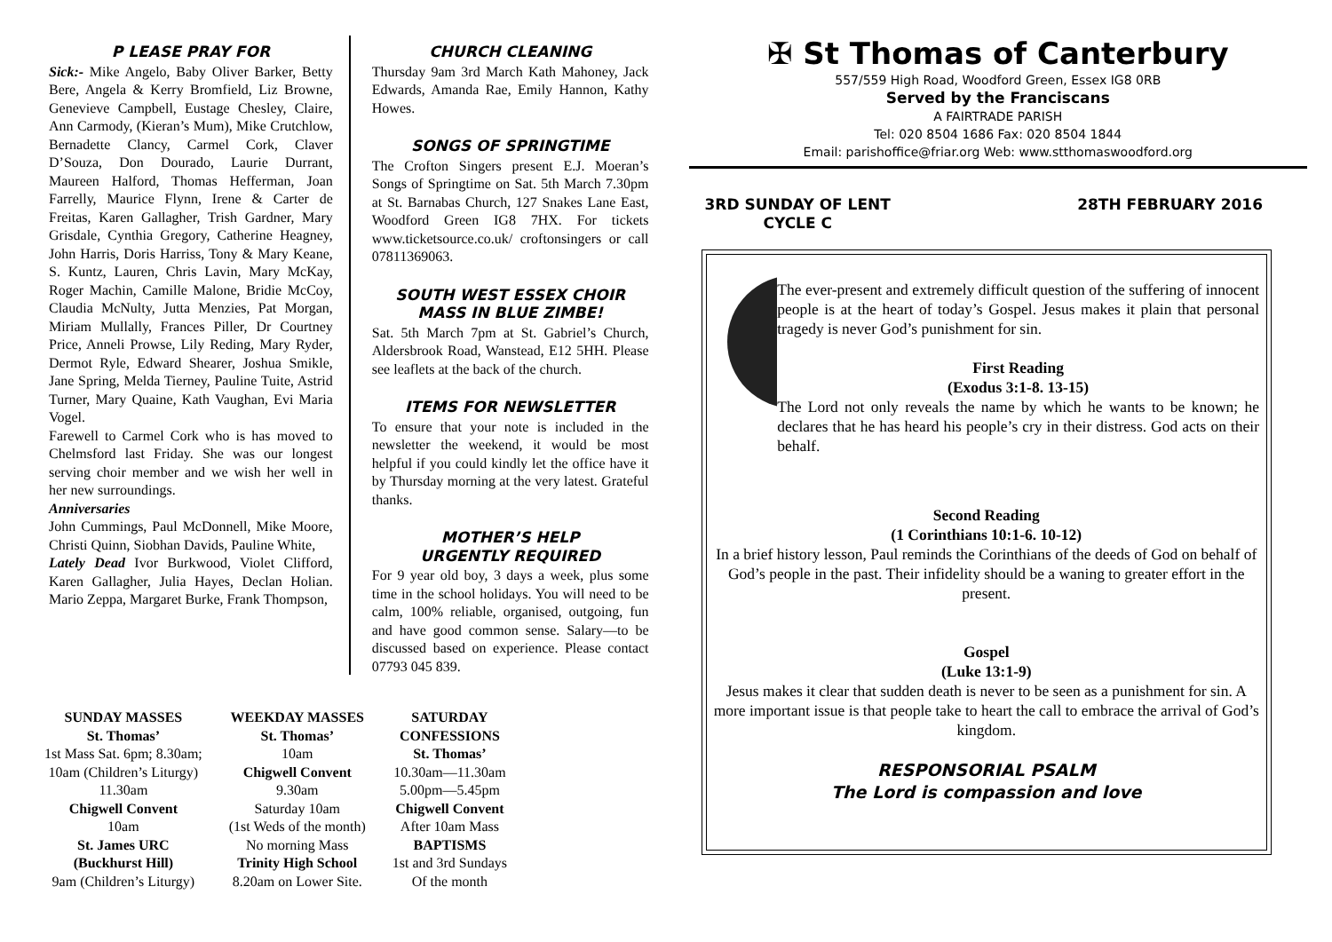P LEASE PRAY FOR
Sick:- Mike Angelo, Baby Oliver Barker, Betty Bere, Angela & Kerry Bromfield, Liz Browne, Genevieve Campbell, Eustage Chesley, Claire, Ann Carmody, (Kieran’s Mum), Mike Crutchlow, Bernadette Clancy, Carmel Cork, Claver D’Souza, Don Dourado, Laurie Durrant, Maureen Halford, Thomas Hefferman, Joan Farrelly, Maurice Flynn, Irene & Carter de Freitas, Karen Gallagher, Trish Gardner, Mary Grisdale, Cynthia Gregory, Catherine Heagney, John Harris, Doris Harriss, Tony & Mary Keane, S. Kuntz, Lauren, Chris Lavin, Mary McKay, Roger Machin, Camille Malone, Bridie McCoy, Claudia McNulty, Jutta Menzies, Pat Morgan, Miriam Mullally, Frances Piller, Dr Courtney Price, Anneli Prowse, Lily Reding, Mary Ryder, Dermot Ryle, Edward Shearer, Joshua Smikle, Jane Spring, Melda Tierney, Pauline Tuite, Astrid Turner, Mary Quaine, Kath Vaughan, Evi Maria Vogel.
Farewell to Carmel Cork who is has moved to Chelmsford last Friday. She was our longest serving choir member and we wish her well in her new surroundings.
Anniversaries
John Cummings, Paul McDonnell, Mike Moore, Christi Quinn, Siobhan Davids, Pauline White,
Lately Dead Ivor Burkwood, Violet Clifford, Karen Gallagher, Julia Hayes, Declan Holian. Mario Zeppa, Margaret Burke, Frank Thompson,
CHURCH CLEANING
Thursday 9am 3rd March Kath Mahoney, Jack Edwards, Amanda Rae, Emily Hannon, Kathy Howes.
SONGS OF SPRINGTIME
The Crofton Singers present E.J. Moeran’s Songs of Springtime on Sat. 5th March 7.30pm at St. Barnabas Church, 127 Snakes Lane East, Woodford Green IG8 7HX. For tickets www.ticketsource.co.uk/ croftonsingers or call 07811369063.
SOUTH WEST ESSEX CHOIR
MASS IN BLUE ZIMBE!
Sat. 5th March 7pm at St. Gabriel’s Church, Aldersbrook Road, Wanstead, E12 5HH. Please see leaflets at the back of the church.
ITEMS FOR NEWSLETTER
To ensure that your note is included in the newsletter the weekend, it would be most helpful if you could kindly let the office have it by Thursday morning at the very latest. Grateful thanks.
MOTHER’S HELP
URGENTLY REQUIRED
For 9 year old boy, 3 days a week, plus some time in the school holidays. You will need to be calm, 100% reliable, organised, outgoing, fun and have good common sense. Salary—to be discussed based on experience. Please contact 07793 045 839.
✠ St Thomas of Canterbury
557/559 High Road, Woodford Green, Essex IG8 0RB
Served by the Franciscans
A FAIRTRADE PARISH
Tel: 020 8504 1686 Fax: 020 8504 1844
Email: parishoffice@friar.org Web: www.stthomaswoodford.org
3RD SUNDAY OF LENT
CYCLE C
28TH FEBRUARY 2016
The ever-present and extremely difficult question of the suffering of innocent people is at the heart of today’s Gospel. Jesus makes it plain that personal tragedy is never God’s punishment for sin.
First Reading
(Exodus 3:1-8. 13-15)
The Lord not only reveals the name by which he wants to be known; he declares that he has heard his people’s cry in their distress. God acts on their behalf.
Second Reading
(1 Corinthians 10:1-6. 10-12)
In a brief history lesson, Paul reminds the Corinthians of the deeds of God on behalf of God’s people in the past. Their infidelity should be a waning to greater effort in the present.
Gospel
(Luke 13:1-9)
Jesus makes it clear that sudden death is never to be seen as a punishment for sin. A more important issue is that people take to heart the call to embrace the arrival of God’s kingdom.
RESPONSORIAL PSALM
The Lord is compassion and love
SUNDAY MASSES
St. Thomas’
1st Mass Sat. 6pm; 8.30am;
10am (Children’s Liturgy)
11.30am
Chigwell Convent
10am
St. James URC
(Buckhurst Hill)
9am (Children’s Liturgy)
WEEKDAY MASSES
St. Thomas’
10am
Chigwell Convent
9.30am
Saturday 10am
(1st Weds of the month)
No morning Mass
Trinity High School
8.20am on Lower Site.
SATURDAY
CONFESSIONS
St. Thomas’
10.30am—11.30am
5.00pm—5.45pm
Chigwell Convent
After 10am Mass
BAPTISMS
1st and 3rd Sundays
Of the month